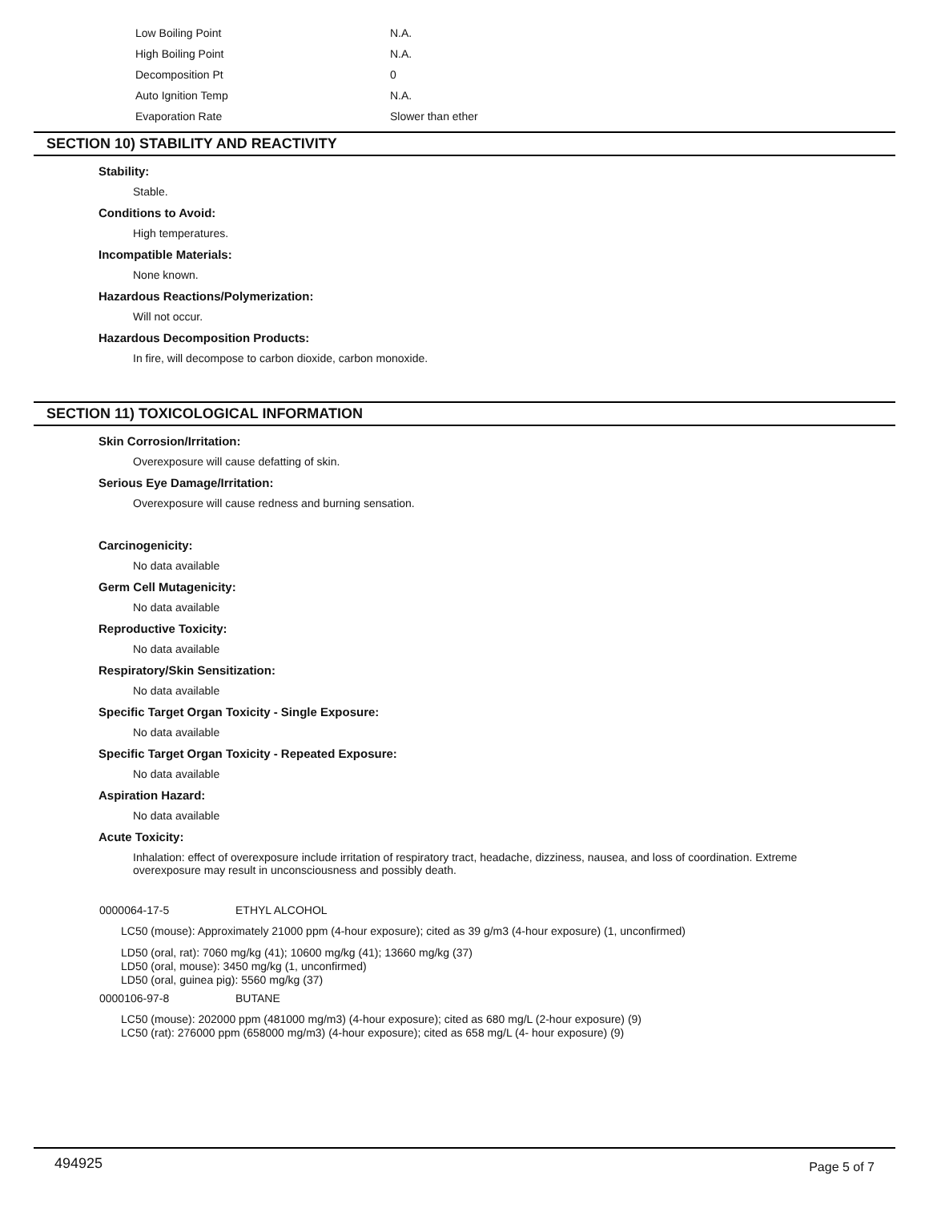| Low Boiling Point | N.A. |
| High Boiling Point | N.A. |
| Decomposition Pt | 0 |
| Auto Ignition Temp | N.A. |
| Evaporation Rate | Slower than ether |
SECTION 10) STABILITY AND REACTIVITY
Stability:
Stable.
Conditions to Avoid:
High temperatures.
Incompatible Materials:
None known.
Hazardous Reactions/Polymerization:
Will not occur.
Hazardous Decomposition Products:
In fire, will decompose to carbon dioxide, carbon monoxide.
SECTION 11) TOXICOLOGICAL INFORMATION
Skin Corrosion/Irritation:
Overexposure will cause defatting of skin.
Serious Eye Damage/Irritation:
Overexposure will cause redness and burning sensation.
Carcinogenicity:
No data available
Germ Cell Mutagenicity:
No data available
Reproductive Toxicity:
No data available
Respiratory/Skin Sensitization:
No data available
Specific Target Organ Toxicity - Single Exposure:
No data available
Specific Target Organ Toxicity - Repeated Exposure:
No data available
Aspiration Hazard:
No data available
Acute Toxicity:
Inhalation: effect of overexposure include irritation of respiratory tract, headache, dizziness, nausea, and loss of coordination. Extreme overexposure may result in unconsciousness and possibly death.
0000064-17-5 ETHYL ALCOHOL
LC50 (mouse): Approximately 21000 ppm (4-hour exposure); cited as 39 g/m3 (4-hour exposure) (1, unconfirmed)
LD50 (oral, rat): 7060 mg/kg (41); 10600 mg/kg (41); 13660 mg/kg (37)
LD50 (oral, mouse): 3450 mg/kg (1, unconfirmed)
LD50 (oral, guinea pig): 5560 mg/kg (37)
0000106-97-8 BUTANE
LC50 (mouse): 202000 ppm (481000 mg/m3) (4-hour exposure); cited as 680 mg/L (2-hour exposure) (9)
LC50 (rat): 276000 ppm (658000 mg/m3) (4-hour exposure); cited as 658 mg/L (4- hour exposure) (9)
494925 Page 5 of 7